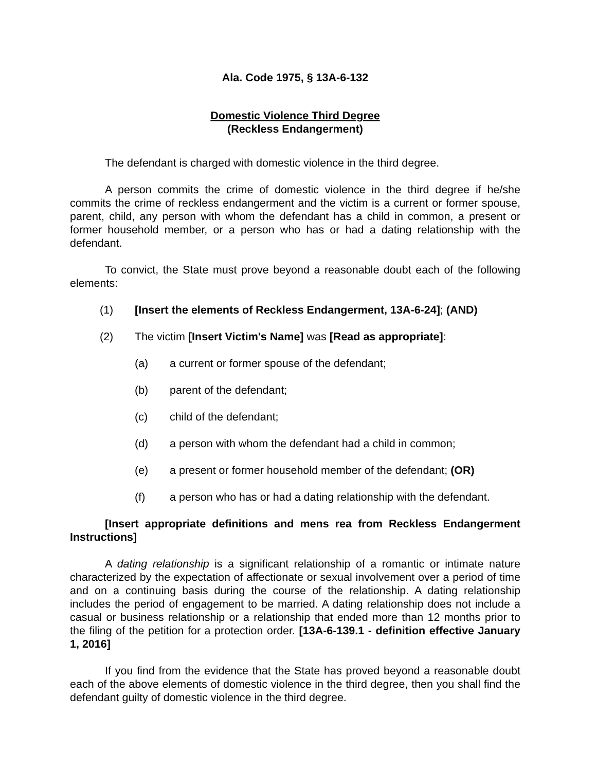Ala. Code 1975, § 13A-6-132
Domestic Violence Third Degree
(Reckless Endangerment)
The defendant is charged with domestic violence in the third degree.
A person commits the crime of domestic violence in the third degree if he/she commits the crime of reckless endangerment and the victim is a current or former spouse, parent, child, any person with whom the defendant has a child in common, a present or former household member, or a person who has or had a dating relationship with the defendant.
To convict, the State must prove beyond a reasonable doubt each of the following elements:
(1) [Insert the elements of Reckless Endangerment, 13A-6-24]; (AND)
(2) The victim [Insert Victim's Name] was [Read as appropriate]:
(a) a current or former spouse of the defendant;
(b) parent of the defendant;
(c) child of the defendant;
(d) a person with whom the defendant had a child in common;
(e) a present or former household member of the defendant; (OR)
(f) a person who has or had a dating relationship with the defendant.
[Insert appropriate definitions and mens rea from Reckless Endangerment Instructions]
A dating relationship is a significant relationship of a romantic or intimate nature characterized by the expectation of affectionate or sexual involvement over a period of time and on a continuing basis during the course of the relationship. A dating relationship includes the period of engagement to be married. A dating relationship does not include a casual or business relationship or a relationship that ended more than 12 months prior to the filing of the petition for a protection order. [13A-6-139.1 - definition effective January 1, 2016]
If you find from the evidence that the State has proved beyond a reasonable doubt each of the above elements of domestic violence in the third degree, then you shall find the defendant guilty of domestic violence in the third degree.